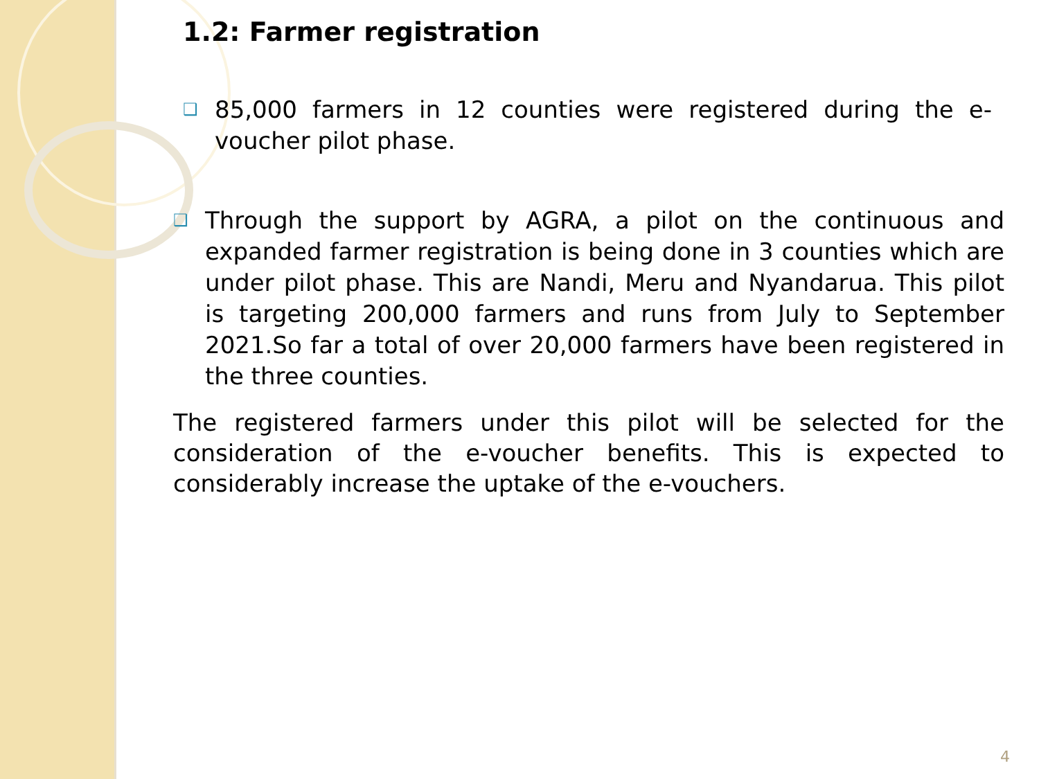1.2: Farmer registration
❑ 85,000 farmers in 12 counties were registered during the e-voucher pilot phase.
❑ Through the support by AGRA, a pilot on the continuous and expanded farmer registration is being done in 3 counties which are under pilot phase. This are Nandi, Meru and Nyandarua. This pilot is targeting 200,000 farmers and runs from July to September 2021.So far a total of over 20,000 farmers have been registered in the three counties.
The registered farmers under this pilot will be selected for the consideration of the e-voucher benefits. This is expected to considerably increase the uptake of the e-vouchers.
4